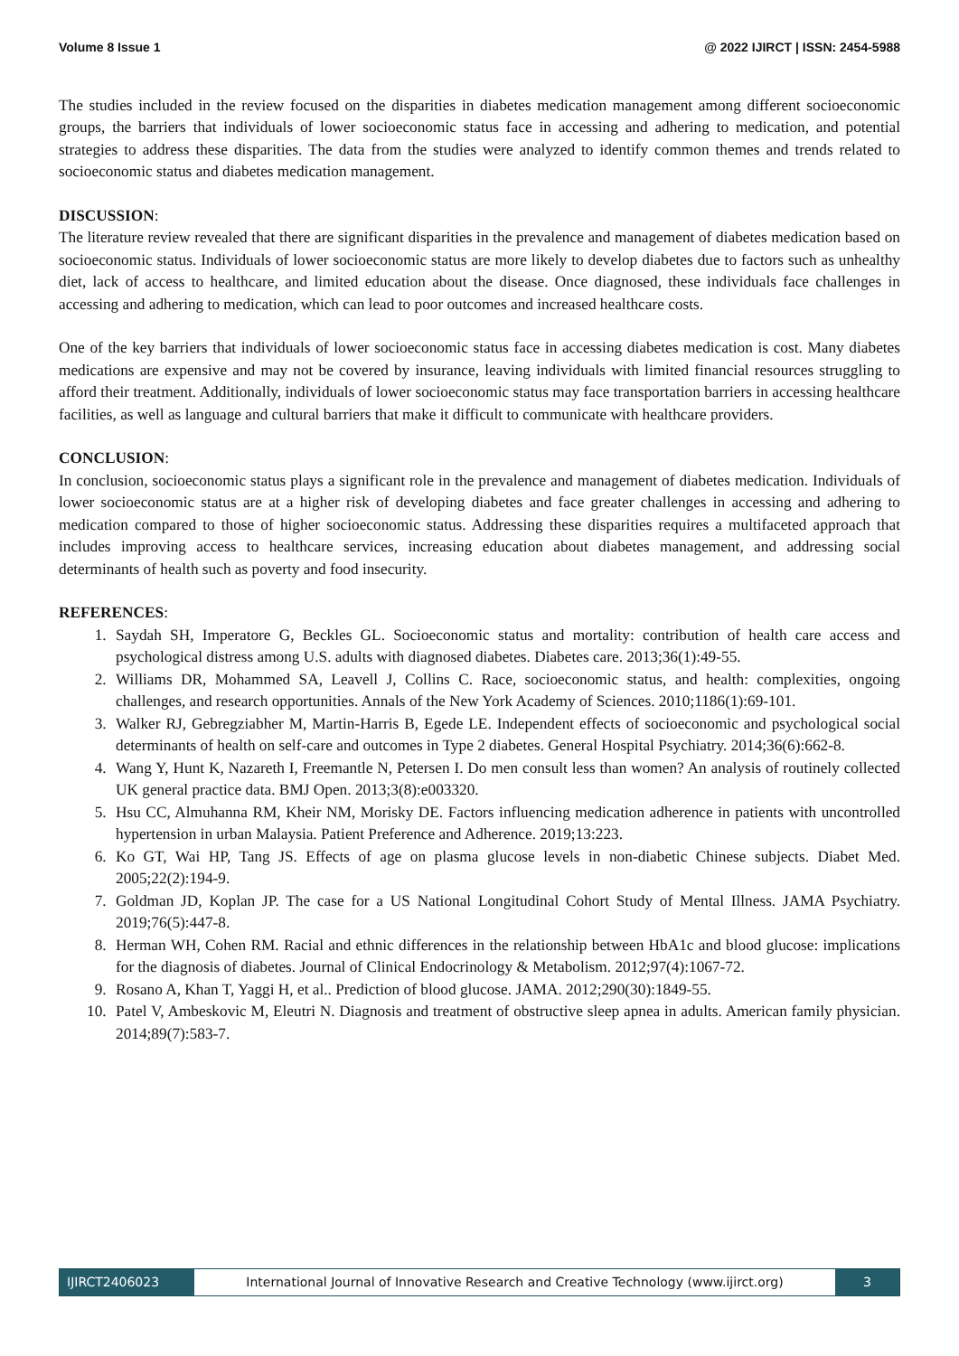Volume 8 Issue 1 @ 2022 IJIRCT | ISSN: 2454-5988
The studies included in the review focused on the disparities in diabetes medication management among different socioeconomic groups, the barriers that individuals of lower socioeconomic status face in accessing and adhering to medication, and potential strategies to address these disparities. The data from the studies were analyzed to identify common themes and trends related to socioeconomic status and diabetes medication management.
DISCUSSION:
The literature review revealed that there are significant disparities in the prevalence and management of diabetes medication based on socioeconomic status. Individuals of lower socioeconomic status are more likely to develop diabetes due to factors such as unhealthy diet, lack of access to healthcare, and limited education about the disease. Once diagnosed, these individuals face challenges in accessing and adhering to medication, which can lead to poor outcomes and increased healthcare costs.
One of the key barriers that individuals of lower socioeconomic status face in accessing diabetes medication is cost. Many diabetes medications are expensive and may not be covered by insurance, leaving individuals with limited financial resources struggling to afford their treatment. Additionally, individuals of lower socioeconomic status may face transportation barriers in accessing healthcare facilities, as well as language and cultural barriers that make it difficult to communicate with healthcare providers.
CONCLUSION:
In conclusion, socioeconomic status plays a significant role in the prevalence and management of diabetes medication. Individuals of lower socioeconomic status are at a higher risk of developing diabetes and face greater challenges in accessing and adhering to medication compared to those of higher socioeconomic status. Addressing these disparities requires a multifaceted approach that includes improving access to healthcare services, increasing education about diabetes management, and addressing social determinants of health such as poverty and food insecurity.
REFERENCES:
1. Saydah SH, Imperatore G, Beckles GL. Socioeconomic status and mortality: contribution of health care access and psychological distress among U.S. adults with diagnosed diabetes. Diabetes care. 2013;36(1):49-55.
2. Williams DR, Mohammed SA, Leavell J, Collins C. Race, socioeconomic status, and health: complexities, ongoing challenges, and research opportunities. Annals of the New York Academy of Sciences. 2010;1186(1):69-101.
3. Walker RJ, Gebregziabher M, Martin-Harris B, Egede LE. Independent effects of socioeconomic and psychological social determinants of health on self-care and outcomes in Type 2 diabetes. General Hospital Psychiatry. 2014;36(6):662-8.
4. Wang Y, Hunt K, Nazareth I, Freemantle N, Petersen I. Do men consult less than women? An analysis of routinely collected UK general practice data. BMJ Open. 2013;3(8):e003320.
5. Hsu CC, Almuhanna RM, Kheir NM, Morisky DE. Factors influencing medication adherence in patients with uncontrolled hypertension in urban Malaysia. Patient Preference and Adherence. 2019;13:223.
6. Ko GT, Wai HP, Tang JS. Effects of age on plasma glucose levels in non-diabetic Chinese subjects. Diabet Med. 2005;22(2):194-9.
7. Goldman JD, Koplan JP. The case for a US National Longitudinal Cohort Study of Mental Illness. JAMA Psychiatry. 2019;76(5):447-8.
8. Herman WH, Cohen RM. Racial and ethnic differences in the relationship between HbA1c and blood glucose: implications for the diagnosis of diabetes. Journal of Clinical Endocrinology & Metabolism. 2012;97(4):1067-72.
9. Rosano A, Khan T, Yaggi H, et al.. Prediction of blood glucose. JAMA. 2012;290(30):1849-55.
10. Patel V, Ambeskovic M, Eleutri N. Diagnosis and treatment of obstructive sleep apnea in adults. American family physician. 2014;89(7):583-7.
IJIRCT2406023 International Journal of Innovative Research and Creative Technology (www.ijirct.org)
3